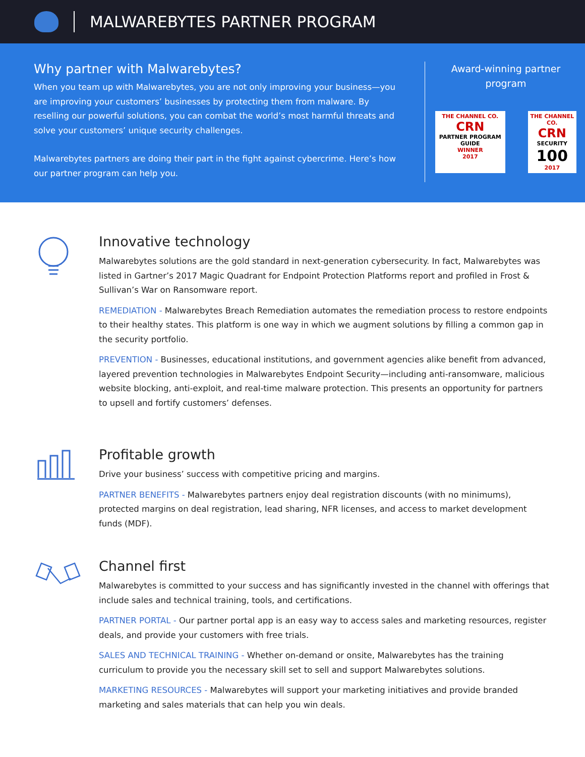MALWAREBYTES PARTNER PROGRAM
Why partner with Malwarebytes?
When you team up with Malwarebytes, you are not only improving your business—you are improving your customers’ businesses by protecting them from malware. By reselling our powerful solutions, you can combat the world’s most harmful threats and solve your customers’ unique security challenges.
Malwarebytes partners are doing their part in the fight against cybercrime. Here’s how our partner program can help you.
Award-winning partner program
THE CHANNEL CO.
CRN
PARTNER PROGRAM GUIDE
WINNER
2017
THE CHANNEL CO.
CRN
SECURITY
100
2017
Innovative technology
Malwarebytes solutions are the gold standard in next-generation cybersecurity. In fact, Malwarebytes was listed in Gartner’s 2017 Magic Quadrant for Endpoint Protection Platforms report and profiled in Frost & Sullivan’s War on Ransomware report.
REMEDIATION - Malwarebytes Breach Remediation automates the remediation process to restore endpoints to their healthy states. This platform is one way in which we augment solutions by filling a common gap in the security portfolio.
PREVENTION - Businesses, educational institutions, and government agencies alike benefit from advanced, layered prevention technologies in Malwarebytes Endpoint Security—including anti-ransomware, malicious website blocking, anti-exploit, and real-time malware protection. This presents an opportunity for partners to upsell and fortify customers’ defenses.
Profitable growth
Drive your business’ success with competitive pricing and margins.
PARTNER BENEFITS - Malwarebytes partners enjoy deal registration discounts (with no minimums), protected margins on deal registration, lead sharing, NFR licenses, and access to market development funds (MDF).
Channel first
Malwarebytes is committed to your success and has significantly invested in the channel with offerings that include sales and technical training, tools, and certifications.
PARTNER PORTAL - Our partner portal app is an easy way to access sales and marketing resources, register deals, and provide your customers with free trials.
SALES AND TECHNICAL TRAINING - Whether on-demand or onsite, Malwarebytes has the training curriculum to provide you the necessary skill set to sell and support Malwarebytes solutions.
MARKETING RESOURCES - Malwarebytes will support your marketing initiatives and provide branded marketing and sales materials that can help you win deals.